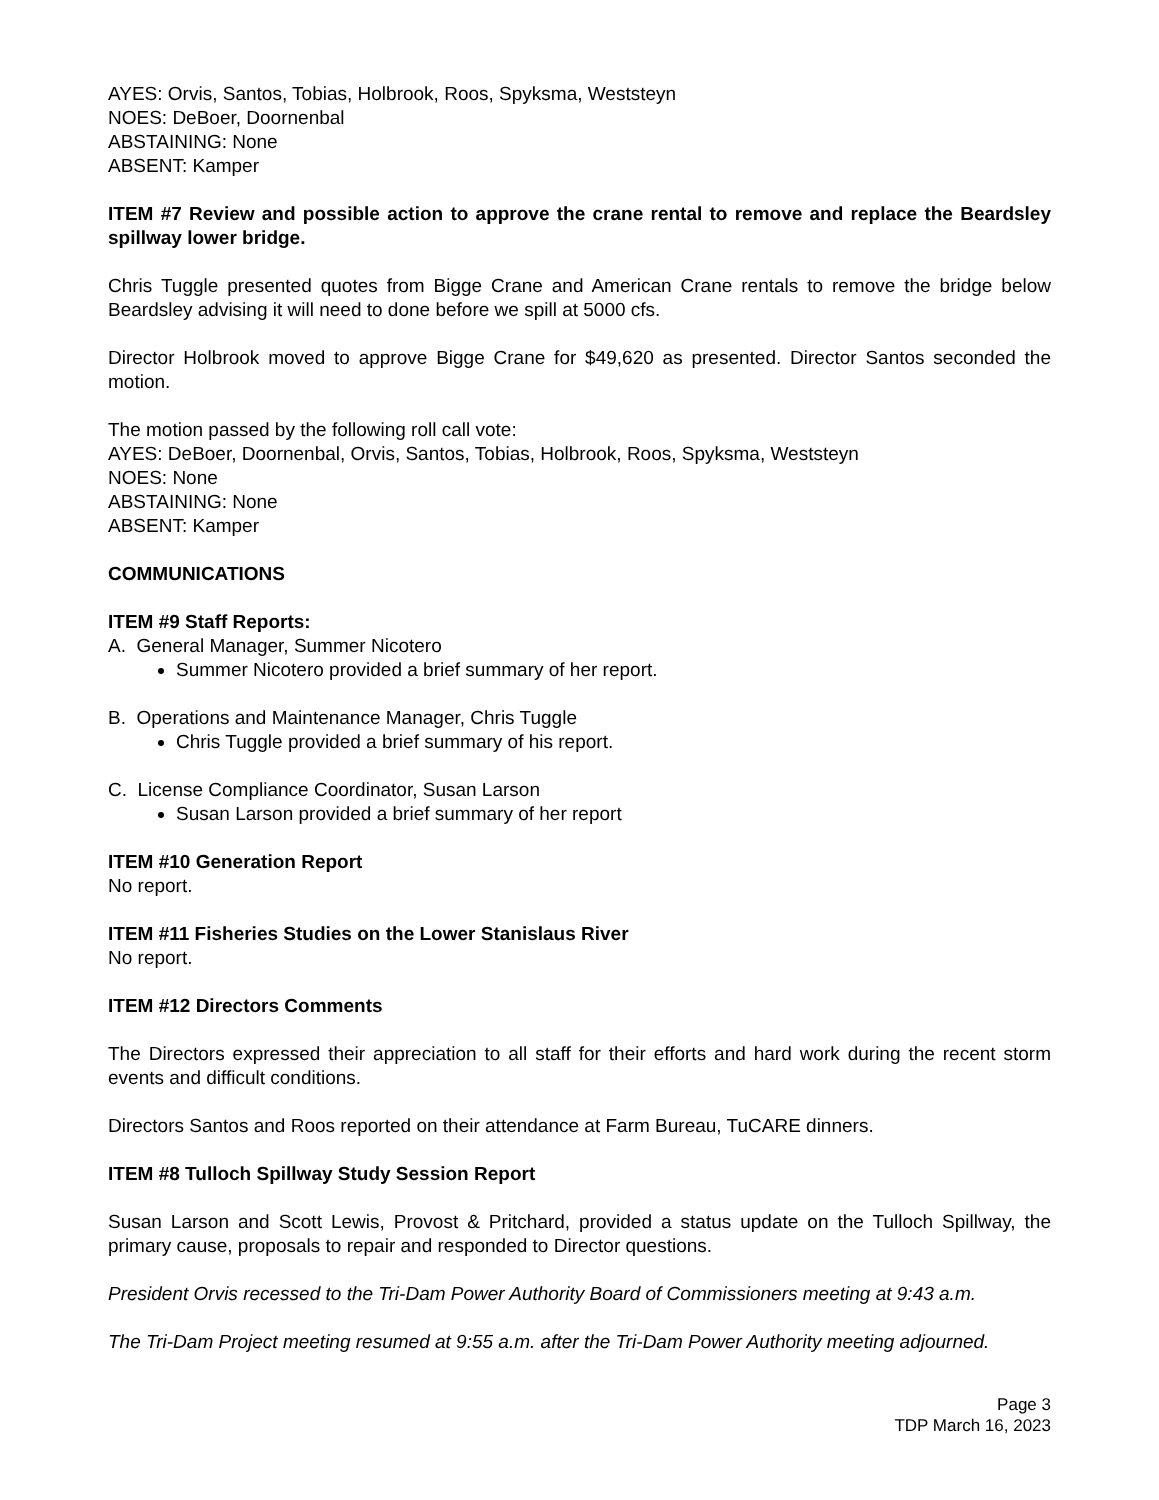AYES: Orvis, Santos, Tobias, Holbrook, Roos, Spyksma, Weststeyn
NOES: DeBoer, Doornenbal
ABSTAINING: None
ABSENT: Kamper
ITEM #7 Review and possible action to approve the crane rental to remove and replace the Beardsley spillway lower bridge.
Chris Tuggle presented quotes from Bigge Crane and American Crane rentals to remove the bridge below Beardsley advising it will need to done before we spill at 5000 cfs.
Director Holbrook moved to approve Bigge Crane for $49,620 as presented. Director Santos seconded the motion.
The motion passed by the following roll call vote:
AYES: DeBoer, Doornenbal, Orvis, Santos, Tobias, Holbrook, Roos, Spyksma, Weststeyn
NOES: None
ABSTAINING: None
ABSENT: Kamper
COMMUNICATIONS
ITEM #9 Staff Reports:
A. General Manager, Summer Nicotero
Summer Nicotero provided a brief summary of her report.
B. Operations and Maintenance Manager, Chris Tuggle
Chris Tuggle provided a brief summary of his report.
C. License Compliance Coordinator, Susan Larson
Susan Larson provided a brief summary of her report
ITEM #10 Generation Report
No report.
ITEM #11 Fisheries Studies on the Lower Stanislaus River
No report.
ITEM #12 Directors Comments
The Directors expressed their appreciation to all staff for their efforts and hard work during the recent storm events and difficult conditions.
Directors Santos and Roos reported on their attendance at Farm Bureau, TuCARE dinners.
ITEM #8 Tulloch Spillway Study Session Report
Susan Larson and Scott Lewis, Provost & Pritchard, provided a status update on the Tulloch Spillway, the primary cause, proposals to repair and responded to Director questions.
President Orvis recessed to the Tri-Dam Power Authority Board of Commissioners meeting at 9:43 a.m.
The Tri-Dam Project meeting resumed at 9:55 a.m. after the Tri-Dam Power Authority meeting adjourned.
Page 3
TDP March 16, 2023